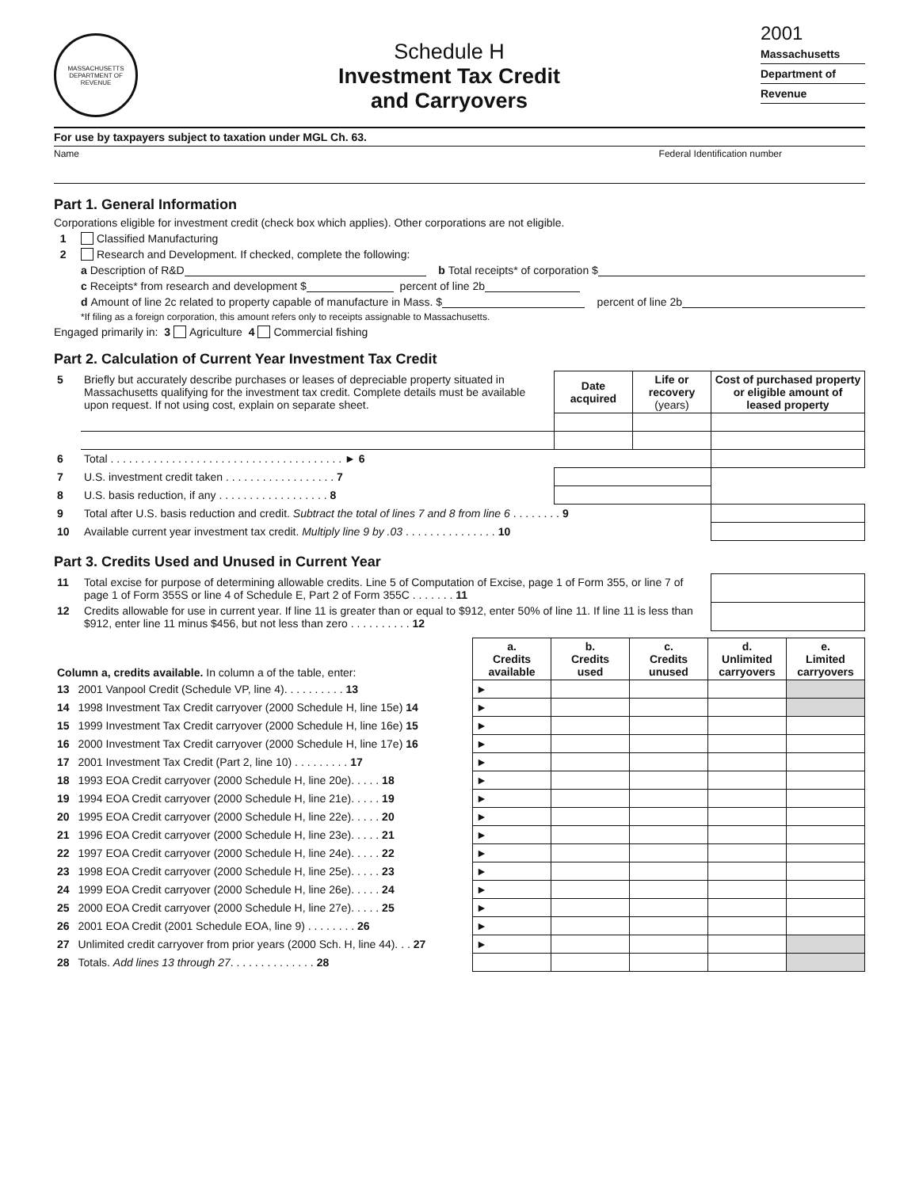MASSACHUSETTS
DEPARTMENT OF REVENUE
Schedule H
Investment Tax Credit
and Carryovers
2001
Massachusetts
Department of
Revenue
For use by taxpayers subject to taxation under MGL Ch. 63.
Name Federal Identification number
Part 1. General Information
Corporations eligible for investment credit (check box which applies). Other corporations are not eligible.
1 Classified Manufacturing
2 Research and Development. If checked, complete the following:
a Description of R&D b Total receipts* of corporation $
c Receipts* from research and development $ percent of line 2b
d Amount of line 2c related to property capable of manufacture in Mass. $ percent of line 2b
*If filing as a foreign corporation, this amount refers only to receipts assignable to Massachusetts.
Engaged primarily in: 3 Agriculture 4 Commercial fishing
Part 2. Calculation of Current Year Investment Tax Credit
| 5 | Briefly but accurately describe purchases or leases of depreciable property situated in Massachusetts qualifying for the investment tax credit. Complete details must be available upon request. If not using cost, explain on separate sheet. | Date acquired | Life or recovery (years) | Cost of purchased property or eligible amount of leased property |
| 6 | Total . . . . . . . . . . . . . . . . . . . . . . . . . . . . . . . . . . . . . . ► 6 | | | |
| 7 | U.S. investment credit taken . . . . . . . . . . . . . . . . . . 7 | | | |
| 8 | U.S. basis reduction, if any . . . . . . . . . . . . . . . . . . 8 | | | |
| 9 | Total after U.S. basis reduction and credit. Subtract the total of lines 7 and 8 from line 6 . . . . . . . . 9 | | | |
| 10 | Available current year investment tax credit. Multiply line 9 by .03 . . . . . . . . . . . . . . . 10 | | | |
Part 3. Credits Used and Unused in Current Year
| 11 | Total excise for purpose of determining allowable credits. Line 5 of Computation of Excise, page 1 of Form 355, or line 7 of page 1 of Form 355S or line 4 of Schedule E, Part 2 of Form 355C . . . . . . . 11 | |
| 12 | Credits allowable for use in current year. If line 11 is greater than or equal to $912, enter 50% of line 11. If line 11 is less than $912, enter line 11 minus $456, but not less than zero . . . . . . . . . . 12 | |
| Column a, credits available. In column a of the table, enter: | | a. Credits available | b. Credits used | c. Credits unused | d. Unlimited carryovers | e. Limited carryovers |
| 13 | 2001 Vanpool Credit (Schedule VP, line 4). . . . . . . . . . 13 | ► | | | | |
| 14 | 1998 Investment Tax Credit carryover (2000 Schedule H, line 15e) 14 | ► | | | | |
| 15 | 1999 Investment Tax Credit carryover (2000 Schedule H, line 16e) 15 | ► | | | | |
| 16 | 2000 Investment Tax Credit carryover (2000 Schedule H, line 17e) 16 | ► | | | | |
| 17 | 2001 Investment Tax Credit (Part 2, line 10) . . . . . . . . . 17 | ► | | | | |
| 18 | 1993 EOA Credit carryover (2000 Schedule H, line 20e). . . . . 18 | ► | | | | |
| 19 | 1994 EOA Credit carryover (2000 Schedule H, line 21e). . . . . 19 | ► | | | | |
| 20 | 1995 EOA Credit carryover (2000 Schedule H, line 22e). . . . . 20 | ► | | | | |
| 21 | 1996 EOA Credit carryover (2000 Schedule H, line 23e). . . . . 21 | ► | | | | |
| 22 | 1997 EOA Credit carryover (2000 Schedule H, line 24e). . . . . 22 | ► | | | | |
| 23 | 1998 EOA Credit carryover (2000 Schedule H, line 25e). . . . . 23 | ► | | | | |
| 24 | 1999 EOA Credit carryover (2000 Schedule H, line 26e). . . . . 24 | ► | | | | |
| 25 | 2000 EOA Credit carryover (2000 Schedule H, line 27e). . . . . 25 | ► | | | | |
| 26 | 2001 EOA Credit (2001 Schedule EOA, line 9) . . . . . . . . 26 | ► | | | | |
| 27 | Unlimited credit carryover from prior years (2000 Sch. H, line 44). . . 27 | ► | | | | |
| 28 | Totals. Add lines 13 through 27 . . . . . . . . . . . . . . 28 | | | | | |